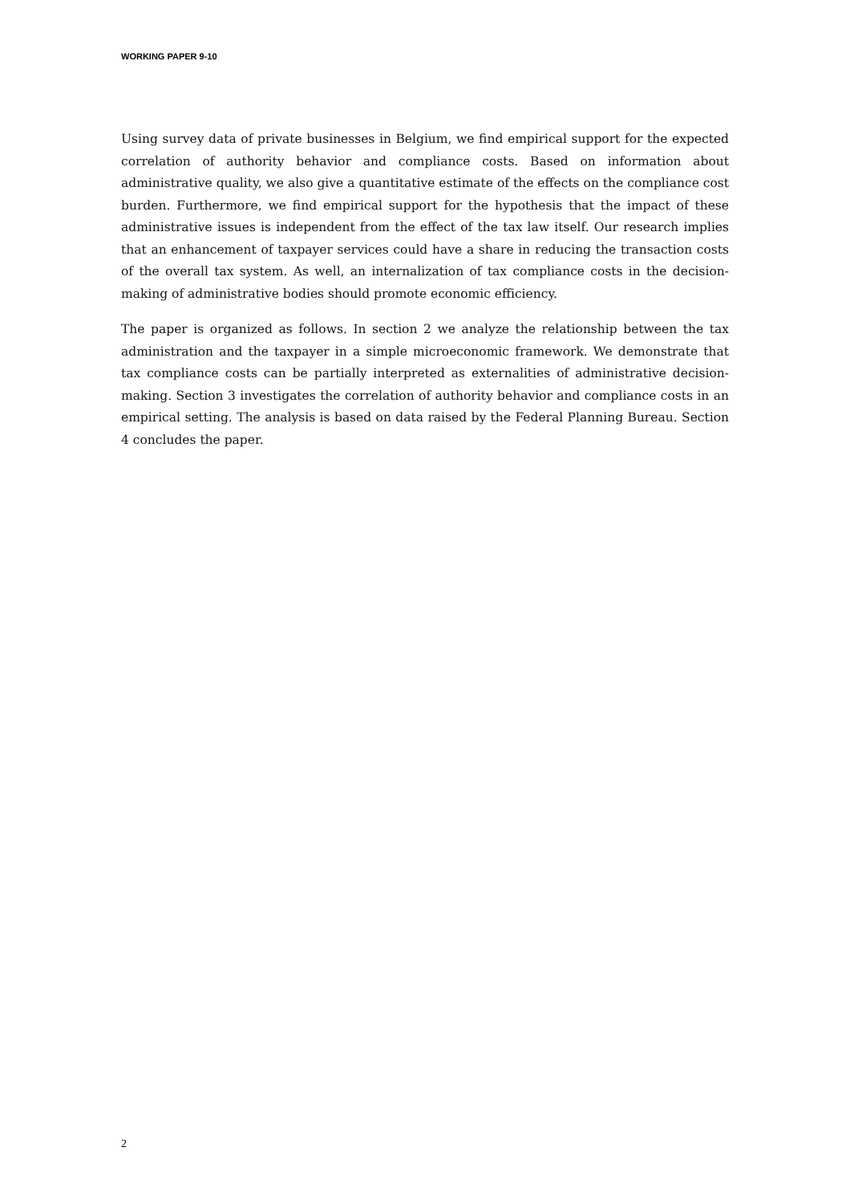WORKING PAPER 9-10
Using survey data of private businesses in Belgium, we find empirical support for the expected correlation of authority behavior and compliance costs. Based on information about administrative quality, we also give a quantitative estimate of the effects on the compliance cost burden. Furthermore, we find empirical support for the hypothesis that the impact of these administrative issues is independent from the effect of the tax law itself. Our research implies that an enhancement of taxpayer services could have a share in reducing the transaction costs of the overall tax system. As well, an internalization of tax compliance costs in the decision-making of administrative bodies should promote economic efficiency.
The paper is organized as follows. In section 2 we analyze the relationship between the tax administration and the taxpayer in a simple microeconomic framework. We demonstrate that tax compliance costs can be partially interpreted as externalities of administrative decision-making. Section 3 investigates the correlation of authority behavior and compliance costs in an empirical setting. The analysis is based on data raised by the Federal Planning Bureau. Section 4 concludes the paper.
2